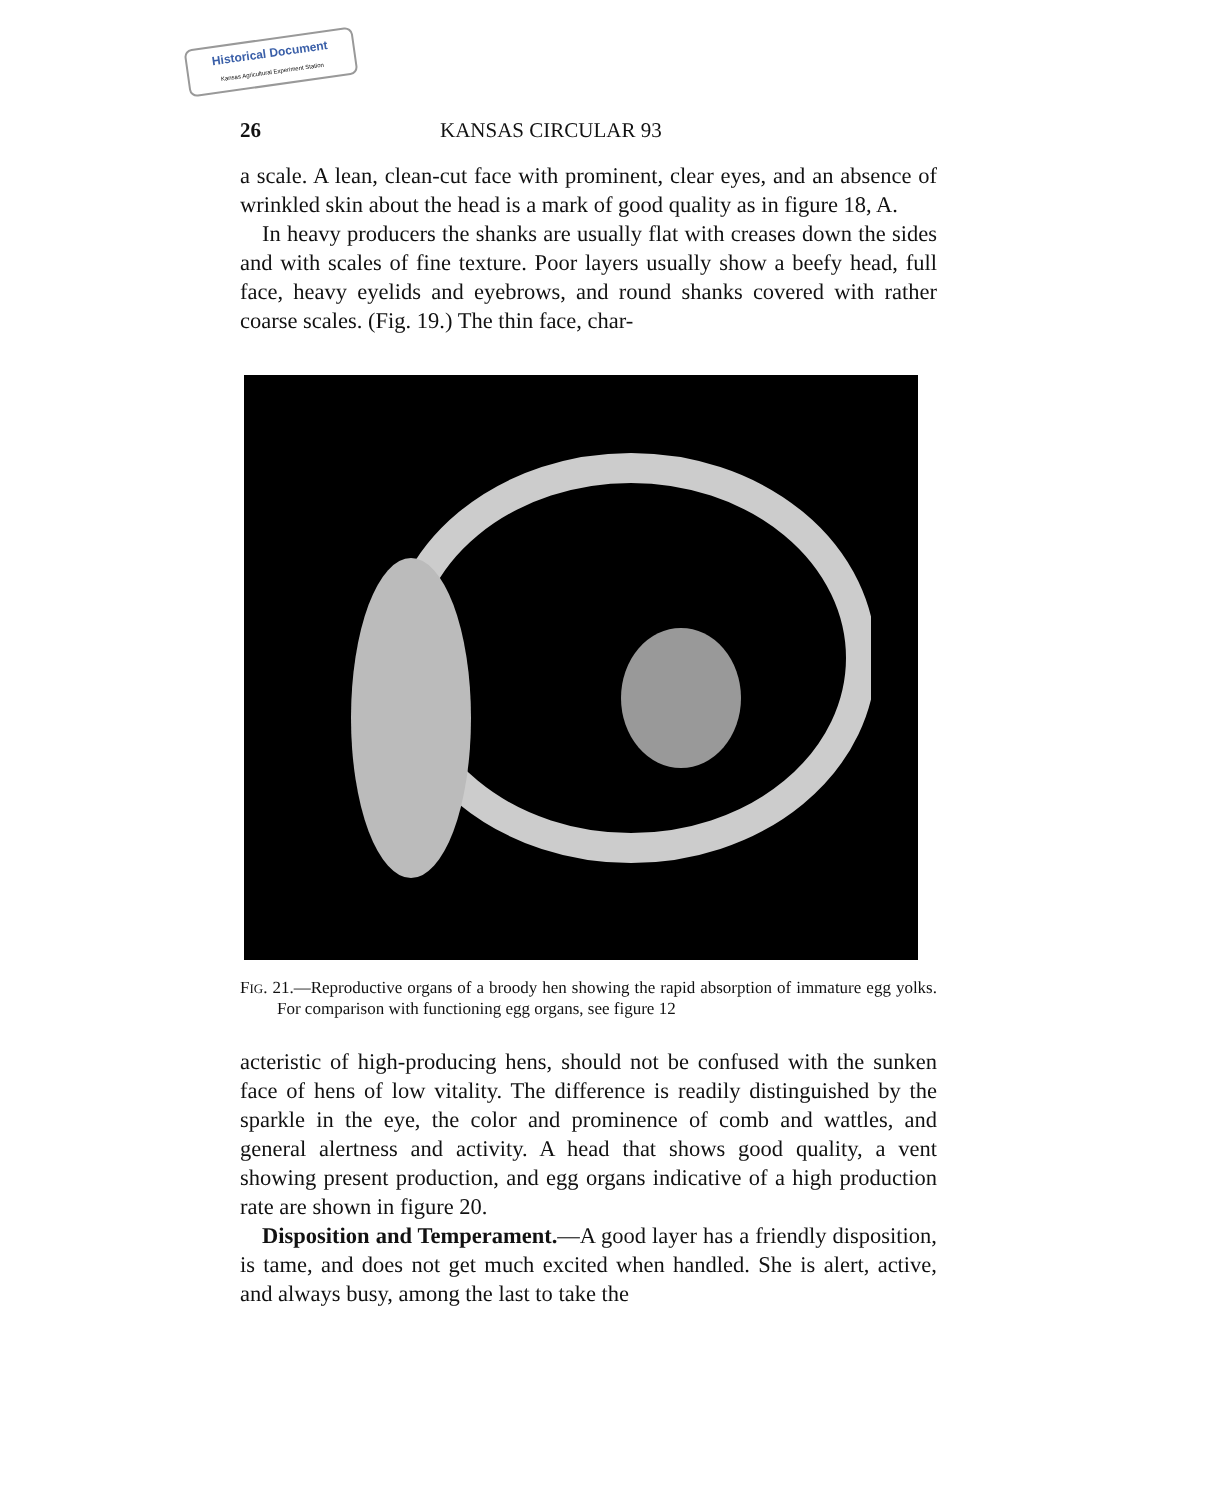Historical Document
Kansas Agricultural Experiment Station
26 KANSAS CIRCULAR 93
a scale. A lean, clean-cut face with prominent, clear eyes, and an absence of wrinkled skin about the head is a mark of good quality as in figure 18, A.
In heavy producers the shanks are usually flat with creases down the sides and with scales of fine texture. Poor layers usually show a beefy head, full face, heavy eyelids and eyebrows, and round shanks covered with rather coarse scales. (Fig. 19.) The thin face, char-
FIG. 21.—Reproductive organs of a broody hen showing the rapid absorption of immature egg yolks. For comparison with functioning egg organs, see figure 12
acteristic of high-producing hens, should not be confused with the sunken face of hens of low vitality. The difference is readily distinguished by the sparkle in the eye, the color and prominence of comb and wattles, and general alertness and activity. A head that shows good quality, a vent showing present production, and egg organs indicative of a high production rate are shown in figure 20.
Disposition and Temperament.—A good layer has a friendly disposition, is tame, and does not get much excited when handled. She is alert, active, and always busy, among the last to take the